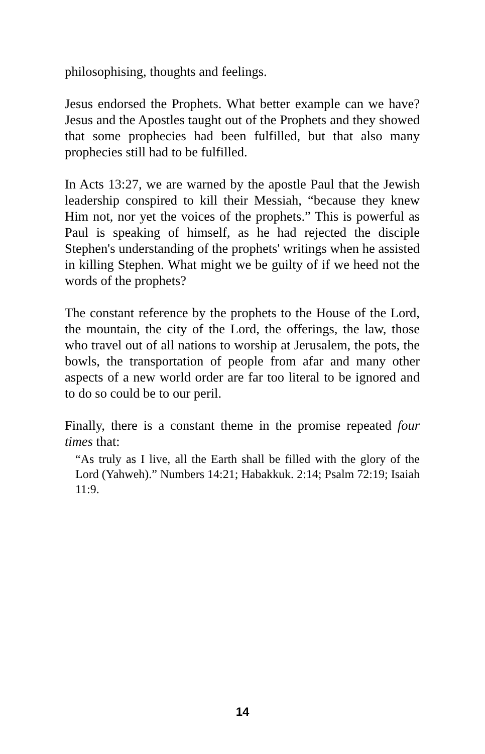philosophising, thoughts and feelings.
Jesus endorsed the Prophets. What better example can we have? Jesus and the Apostles taught out of the Prophets and they showed that some prophecies had been fulfilled, but that also many prophecies still had to be fulfilled.
In Acts 13:27, we are warned by the apostle Paul that the Jewish leadership conspired to kill their Messiah, “because they knew Him not, nor yet the voices of the prophets.” This is powerful as Paul is speaking of himself, as he had rejected the disciple Stephen's understanding of the prophets' writings when he assisted in killing Stephen. What might we be guilty of if we heed not the words of the prophets?
The constant reference by the prophets to the House of the Lord, the mountain, the city of the Lord, the offerings, the law, those who travel out of all nations to worship at Jerusalem, the pots, the bowls, the transportation of people from afar and many other aspects of a new world order are far too literal to be ignored and to do so could be to our peril.
Finally, there is a constant theme in the promise repeated four times that:
“As truly as I live, all the Earth shall be filled with the glory of the Lord (Yahweh).” Numbers 14:21; Habakkuk. 2:14; Psalm 72:19; Isaiah 11:9.
14